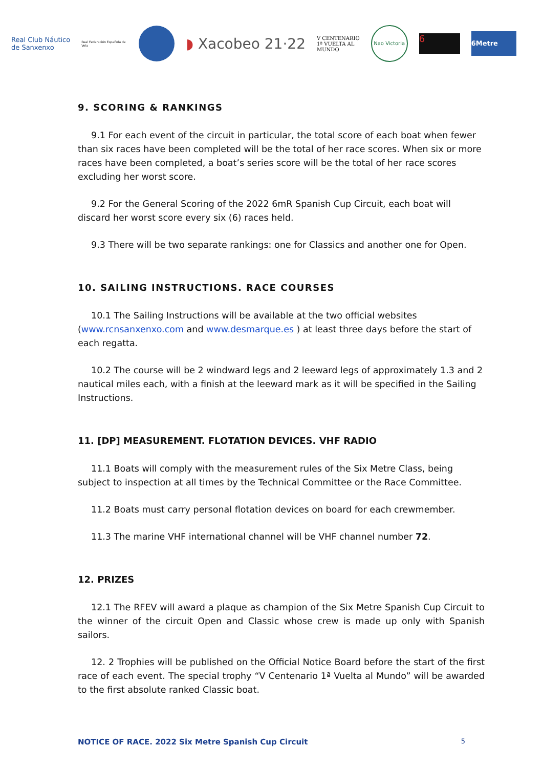Real Club Náutico
de Sanxenxo
Real Federación Española de Vela
◗ Xacobeo 21·22
V CENTENARIO
1ª VUELTA AL
MUNDO
Nao Victoria
6
6Metre
9. SCORING & RANKINGS
9.1 For each event of the circuit in particular, the total score of each boat when fewer than six races have been completed will be the total of her race scores. When six or more races have been completed, a boat’s series score will be the total of her race scores excluding her worst score.
9.2 For the General Scoring of the 2022 6mR Spanish Cup Circuit, each boat will discard her worst score every six (6) races held.
9.3 There will be two separate rankings: one for Classics and another one for Open.
10. SAILING INSTRUCTIONS. RACE COURSES
10.1 The Sailing Instructions will be available at the two official websites (www.rcnsanxenxo.com and www.desmarque.es ) at least three days before the start of each regatta.
10.2 The course will be 2 windward legs and 2 leeward legs of approximately 1.3 and 2 nautical miles each, with a finish at the leeward mark as it will be specified in the Sailing Instructions.
11. [DP] MEASUREMENT. FLOTATION DEVICES. VHF RADIO
11.1 Boats will comply with the measurement rules of the Six Metre Class, being subject to inspection at all times by the Technical Committee or the Race Committee.
11.2 Boats must carry personal flotation devices on board for each crewmember.
11.3 The marine VHF international channel will be VHF channel number 72.
12. PRIZES
12.1 The RFEV will award a plaque as champion of the Six Metre Spanish Cup Circuit to the winner of the circuit Open and Classic whose crew is made up only with Spanish sailors.
12. 2 Trophies will be published on the Official Notice Board before the start of the first race of each event. The special trophy “V Centenario 1ª Vuelta al Mundo” will be awarded to the first absolute ranked Classic boat.
NOTICE OF RACE. 2022 Six Metre Spanish Cup Circuit 5